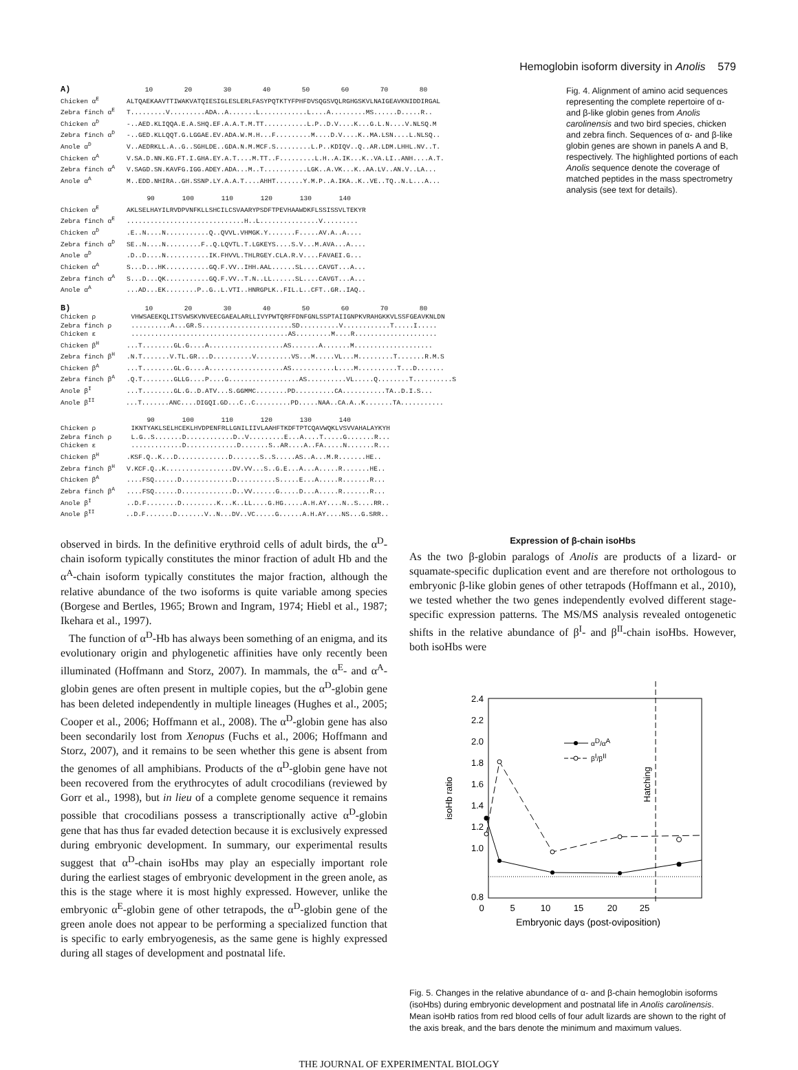Hemoglobin isoform diversity in Anolis 579
A) 10 20 30 40 50 60 70 80 Chicken α<sup>E</sup> ALTQAEKAAVTTIWAKVATQIESIGLESLERLFASYPQTKTYFPHFDVSQGSVQLRGHGSKVLNAIGEAVKNIDDIRGAL Zebra finch α<sup>E</sup> T.........V.........ADA..A.......L............L....A.........MS......D.....R.. Chicken α<sup>D</sup> -..AED.KLIQQA.E.A.SHQ.EF.A.A.T.M.TT...........L.P..D.V....K...G.L.N....V.NLSQ.M Zebra finch α<sup>D</sup> -..GED.KLLQQT.G.LGGAE.EV.ADA.W.M.H...F.........M....D.V....K..MA.LSN....L.NLSQ.. Anole α<sup>D</sup> V..AEDRKLL.A..G..SGHLDE..GDA.N.M.MCF.S.........L.P..KDIQV..Q..AR.LDM.LHHL.NV..T. Chicken α<sup>A</sup> V.SA.D.NN.KG.FT.I.GHA.EY.A.T....M.TT..F.........L.H..A.IK...K..VA.LI..ANH....A.T. Zebra finch α<sup>A</sup> V.SAGD.SN.KAVFG.IGG.ADEY.ADA...M..T...........LGK..A.VK...K..AA.LV..AN.V..LA... Anole α<sup>A</sup> M..EDD.NHIRA..GH.SSNP.LY.A.A.T....AHHT.......Y.M.P..A.IKA..K..VE..TQ..N.L...A... 90 100 110 120 130 140 Chicken α<sup>E</sup> AKLSELHAYILRVDPVNFKLLSHCILCSVAARYPSDFTPEVHAAWDKFLSSISSVLTEKYR Zebra finch α<sup>E</sup> ..............................H..L...............V......... Chicken α<sup>D</sup> .E..N....N...........Q..QVVL.VHMGK.Y.......F.....AV.A..A.... Zebra finch α<sup>D</sup> SE..N....N.........F..Q.LQVTL.T.LGKEYS....S.V...M.AVA...A.... Anole α<sup>D</sup> .D..D....N...........IK.FHVVL.THLRGEY.CLA.R.V....FAVAEI.G... Chicken α<sup>A</sup> S...D...HK...........GQ.F.VV..IHH.AAL......SL....CAVGT...A... Zebra finch α<sup>A</sup> S...D...QK...........GQ.F.VV..T.N..LL......SL....CAVGT...A... Anole α<sup>A</sup> ...AD...EK........P..G..L.VTI..HNRGPLK..FIL.L..CFT..GR..IAQ.. B) 10 20 30 40 50 60 70 80 Chicken ρ VHWSAEEKQLITSVWSKVNVEECGAEALARLLIVYPWTQRFFDNFGNLSSPTAIIGNPKVRAHGKKVLSSFGEAVKNLDN Zebra finch ρ ..........A...GR.S.......................SD..........V............T.....I..... Chicken ε ........................................AS.........M....R..................... Chicken β<sup>H</sup> ...T........GL.G....A...................AS.......A.......M.................... Zebra finch β<sup>H</sup> .N.T.......V.TL.GR...D..........V.........VS...M.....VL...M.........T.......R.M.S Chicken β<sup>A</sup> ...T........GL.G....A...................AS...........L....M..........T...D....... Zebra finch β<sup>A</sup> .Q.T........GLLG....P....G..................AS..........VL.....Q........T..........S Anole β<sup>I</sup> ...T........GL.G..D.ATV...S.GGMMC........PD..........CA...........TA..D.I.S... Anole β<sup>II</sup> ...T.......ANC....DIGQI.GD...C..C.........PD.....NAA..CA.A..K.......TA........... 90 100 110 120 130 140 Chicken ρ IKNTYAKLSELHCEKLHVDPENFRLLGNILIIVLAAHFTKDFTPTCQAVWQKLVSVVAHALAYKYH Zebra finch ρ L.G..S.......D............D..V.........E...A....T.....G.......R... Chicken ε .............D.............D.......S..AR....A..FA.....N.......R... Chicken β<sup>H</sup> .KSF.Q..K...D.............D.......S..S.....AS..A...M.R.......HE.. Zebra finch β<sup>H</sup> V.KCF.Q..K.................DV.VV...S..G.E...A...A.....R.......HE.. Chicken β<sup>A</sup> ....FSQ......D.............D..........S.....E...A.....R.......R... Zebra finch β<sup>A</sup> ....FSQ......D.............D..VV......G.....D...A.....R.......R... Anole β<sup>I</sup> ..D.F........D.........K...K..LL....G.HG.....A.H.AY....N..S....RR.. Anole β<sup>II</sup> ..D.F.......D.......V..N...DV..VC.....G......A.H.AY....NS...G.SRR..
Fig. 4. Alignment of amino acid sequences representing the complete repertoire of α- and β-like globin genes from Anolis carolinensis and two bird species, chicken and zebra finch. Sequences of α- and β-like globin genes are shown in panels A and B, respectively. The highlighted portions of each Anolis sequence denote the coverage of matched peptides in the mass spectrometry analysis (see text for details).
observed in birds. In the definitive erythroid cells of adult birds, the α<sup>D</sup>-chain isoform typically constitutes the minor fraction of adult Hb and the α<sup>A</sup>-chain isoform typically constitutes the major fraction, although the relative abundance of the two isoforms is quite variable among species (Borgese and Bertles, 1965; Brown and Ingram, 1974; Hiebl et al., 1987; Ikehara et al., 1997).
The function of α<sup>D</sup>-Hb has always been something of an enigma, and its evolutionary origin and phylogenetic affinities have only recently been illuminated (Hoffmann and Storz, 2007). In mammals, the α<sup>E</sup>- and α<sup>A</sup>-globin genes are often present in multiple copies, but the α<sup>D</sup>-globin gene has been deleted independently in multiple lineages (Hughes et al., 2005; Cooper et al., 2006; Hoffmann et al., 2008). The α<sup>D</sup>-globin gene has also been secondarily lost from Xenopus (Fuchs et al., 2006; Hoffmann and Storz, 2007), and it remains to be seen whether this gene is absent from the genomes of all amphibians. Products of the α<sup>D</sup>-globin gene have not been recovered from the erythrocytes of adult crocodilians (reviewed by Gorr et al., 1998), but in lieu of a complete genome sequence it remains possible that crocodilians possess a transcriptionally active α<sup>D</sup>-globin gene that has thus far evaded detection because it is exclusively expressed during embryonic development. In summary, our experimental results suggest that α<sup>D</sup>-chain isoHbs may play an especially important role during the earliest stages of embryonic development in the green anole, as this is the stage where it is most highly expressed. However, unlike the embryonic α<sup>E</sup>-globin gene of other tetrapods, the α<sup>D</sup>-globin gene of the green anole does not appear to be performing a specialized function that is specific to early embryogenesis, as the same gene is highly expressed during all stages of development and postnatal life.
Expression of β-chain isoHbs
As the two β-globin paralogs of Anolis are products of a lizard- or squamate-specific duplication event and are therefore not orthologous to embryonic β-like globin genes of other tetrapods (Hoffmann et al., 2010), we tested whether the two genes independently evolved different stage-specific expression patterns. The MS/MS analysis revealed ontogenetic shifts in the relative abundance of β<sup>I</sup>- and β<sup>II</sup>-chain isoHbs. However, both isoHbs were
2.4
2.2
2.0
1.8
1.6
1.4
1.2
1.0
0.8
0
5
10
15
20
25
Embryonic days (post-oviposition)
isoHb ratio
Hatching
αD/αA
βI/βII
Fig. 5. Changes in the relative abundance of α- and β-chain hemoglobin isoforms (isoHbs) during embryonic development and postnatal life in Anolis carolinensis. Mean isoHb ratios from red blood cells of four adult lizards are shown to the right of the axis break, and the bars denote the minimum and maximum values.
THE JOURNAL OF EXPERIMENTAL BIOLOGY